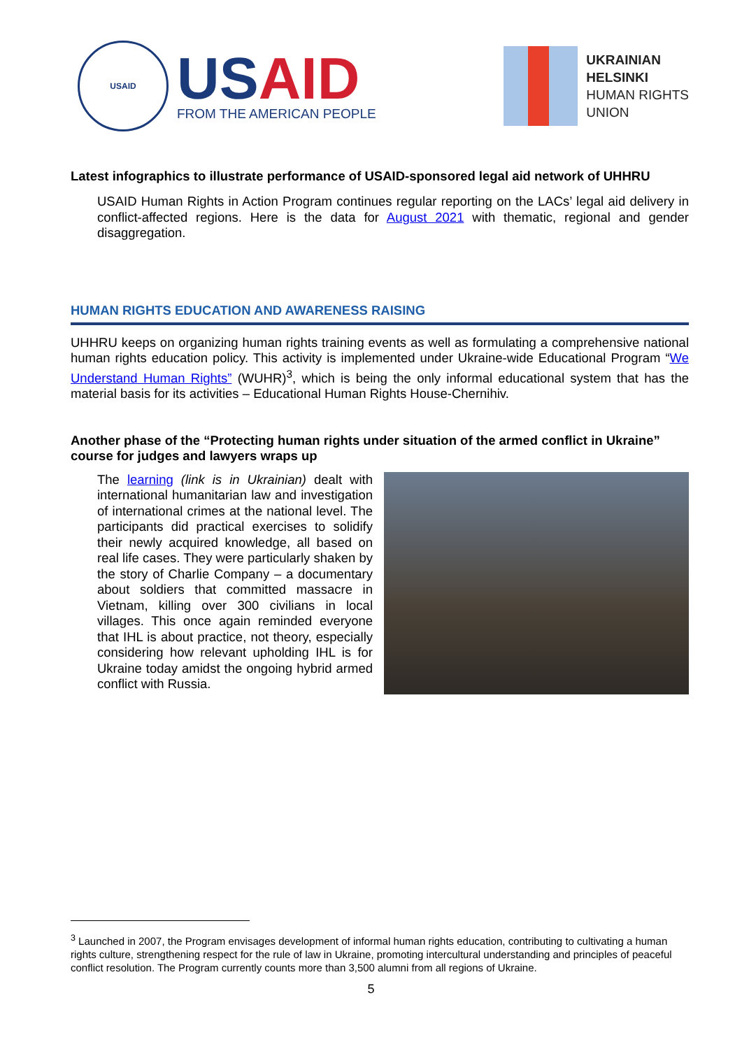USAID
USAID
FROM THE AMERICAN PEOPLE
UKRAINIAN
HELSINKI
HUMAN RIGHTS
UNION
Latest infographics to illustrate performance of USAID-sponsored legal aid network of UHHRU
USAID Human Rights in Action Program continues regular reporting on the LACs’ legal aid delivery in conflict-affected regions. Here is the data for August 2021 with thematic, regional and gender disaggregation.
HUMAN RIGHTS EDUCATION AND AWARENESS RAISING
UHHRU keeps on organizing human rights training events as well as formulating a comprehensive national human rights education policy. This activity is implemented under Ukraine-wide Educational Program “We Understand Human Rights” (WUHR)<sup>3</sup>, which is being the only informal educational system that has the material basis for its activities – Educational Human Rights House-Chernihiv.
Another phase of the “Protecting human rights under situation of the armed conflict in Ukraine” course for judges and lawyers wraps up
The learning (link is in Ukrainian) dealt with international humanitarian law and investigation of international crimes at the national level. The participants did practical exercises to solidify their newly acquired knowledge, all based on real life cases. They were particularly shaken by the story of Charlie Company – a documentary about soldiers that committed massacre in Vietnam, killing over 300 civilians in local villages. This once again reminded everyone that IHL is about practice, not theory, especially considering how relevant upholding IHL is for Ukraine today amidst the ongoing hybrid armed conflict with Russia.
<sup>3</sup> Launched in 2007, the Program envisages development of informal human rights education, contributing to cultivating a human rights culture, strengthening respect for the rule of law in Ukraine, promoting intercultural understanding and principles of peaceful conflict resolution. The Program currently counts more than 3,500 alumni from all regions of Ukraine.
5